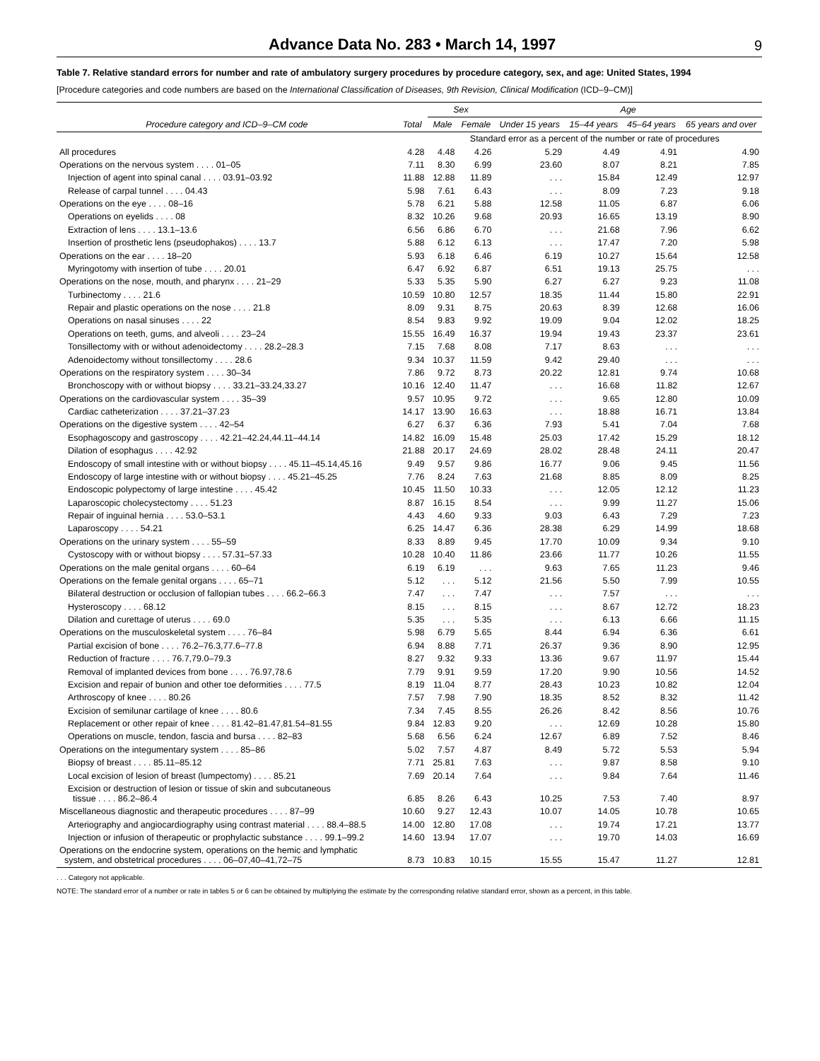Advance Data No. 283 • March 14, 1997
9
Table 7. Relative standard errors for number and rate of ambulatory surgery procedures by procedure category, sex, and age: United States, 1994
[Procedure categories and code numbers are based on the International Classification of Diseases, 9th Revision, Clinical Modification (ICD–9–CM)]
| Procedure category and ICD–9–CM code | Total | Sex | | Age | | | |
| --- | --- | --- | --- | --- | --- | --- | --- |
| | | Male | Female | Under 15 years | 15–44 years | 45–64 years | 65 years and over |
| | | Standard error as a percent of the number or rate of procedures | | | | | |
| All procedures | 4.28 | 4.48 | 4.26 | 5.29 | 4.49 | 4.91 | 4.90 |
| Operations on the nervous system . . . . 01–05 | 7.11 | 8.30 | 6.99 | 23.60 | 8.07 | 8.21 | 7.85 |
| Injection of agent into spinal canal . . . . 03.91–03.92 | 11.88 | 12.88 | 11.89 | . . . | 15.84 | 12.49 | 12.97 |
| Release of carpal tunnel . . . . 04.43 | 5.98 | 7.61 | 6.43 | . . . | 8.09 | 7.23 | 9.18 |
| Operations on the eye . . . . 08–16 | 5.78 | 6.21 | 5.88 | 12.58 | 11.05 | 6.87 | 6.06 |
| Operations on eyelids . . . . 08 | 8.32 | 10.26 | 9.68 | 20.93 | 16.65 | 13.19 | 8.90 |
| Extraction of lens . . . . 13.1–13.6 | 6.56 | 6.86 | 6.70 | . . . | 21.68 | 7.96 | 6.62 |
| Insertion of prosthetic lens (pseudophakos) . . . . 13.7 | 5.88 | 6.12 | 6.13 | . . . | 17.47 | 7.20 | 5.98 |
| Operations on the ear . . . . 18–20 | 5.93 | 6.18 | 6.46 | 6.19 | 10.27 | 15.64 | 12.58 |
| Myringotomy with insertion of tube . . . . 20.01 | 6.47 | 6.92 | 6.87 | 6.51 | 19.13 | 25.75 | . . . |
| Operations on the nose, mouth, and pharynx . . . . 21–29 | 5.33 | 5.35 | 5.90 | 6.27 | 6.27 | 9.23 | 11.08 |
| Turbinectomy . . . . 21.6 | 10.59 | 10.80 | 12.57 | 18.35 | 11.44 | 15.80 | 22.91 |
| Repair and plastic operations on the nose . . . . 21.8 | 8.09 | 9.31 | 8.75 | 20.63 | 8.39 | 12.68 | 16.06 |
| Operations on nasal sinuses . . . . 22 | 8.54 | 9.83 | 9.92 | 19.09 | 9.04 | 12.02 | 18.25 |
| Operations on teeth, gums, and alveoli . . . . 23–24 | 15.55 | 16.49 | 16.37 | 19.94 | 19.43 | 23.37 | 23.61 |
| Tonsillectomy with or without adenoidectomy . . . . 28.2–28.3 | 7.15 | 7.68 | 8.08 | 7.17 | 8.63 | . . . | . . . |
| Adenoidectomy without tonsillectomy . . . . 28.6 | 9.34 | 10.37 | 11.59 | 9.42 | 29.40 | . . . | . . . |
| Operations on the respiratory system . . . . 30–34 | 7.86 | 9.72 | 8.73 | 20.22 | 12.81 | 9.74 | 10.68 |
| Bronchoscopy with or without biopsy . . . . 33.21–33.24,33.27 | 10.16 | 12.40 | 11.47 | . . . | 16.68 | 11.82 | 12.67 |
| Operations on the cardiovascular system . . . . 35–39 | 9.57 | 10.95 | 9.72 | . . . | 9.65 | 12.80 | 10.09 |
| Cardiac catheterization . . . . 37.21–37.23 | 14.17 | 13.90 | 16.63 | . . . | 18.88 | 16.71 | 13.84 |
| Operations on the digestive system . . . . 42–54 | 6.27 | 6.37 | 6.36 | 7.93 | 5.41 | 7.04 | 7.68 |
| Esophagoscopy and gastroscopy . . . . 42.21–42.24,44.11–44.14 | 14.82 | 16.09 | 15.48 | 25.03 | 17.42 | 15.29 | 18.12 |
| Dilation of esophagus . . . . 42.92 | 21.88 | 20.17 | 24.69 | 28.02 | 28.48 | 24.11 | 20.47 |
| Endoscopy of small intestine with or without biopsy . . . . 45.11–45.14,45.16 | 9.49 | 9.57 | 9.86 | 16.77 | 9.06 | 9.45 | 11.56 |
| Endoscopy of large intestine with or without biopsy . . . . 45.21–45.25 | 7.76 | 8.24 | 7.63 | 21.68 | 8.85 | 8.09 | 8.25 |
| Endoscopic polypectomy of large intestine . . . . 45.42 | 10.45 | 11.50 | 10.33 | . . . | 12.05 | 12.12 | 11.23 |
| Laparoscopic cholecystectomy . . . . 51.23 | 8.87 | 16.15 | 8.54 | . . . | 9.99 | 11.27 | 15.06 |
| Repair of inguinal hernia . . . . 53.0–53.1 | 4.43 | 4.60 | 9.33 | 9.03 | 6.43 | 7.29 | 7.23 |
| Laparoscopy . . . . 54.21 | 6.25 | 14.47 | 6.36 | 28.38 | 6.29 | 14.99 | 18.68 |
| Operations on the urinary system . . . . 55–59 | 8.33 | 8.89 | 9.45 | 17.70 | 10.09 | 9.34 | 9.10 |
| Cystoscopy with or without biopsy . . . . 57.31–57.33 | 10.28 | 10.40 | 11.86 | 23.66 | 11.77 | 10.26 | 11.55 |
| Operations on the male genital organs . . . . 60–64 | 6.19 | 6.19 | . . . | 9.63 | 7.65 | 11.23 | 9.46 |
| Operations on the female genital organs . . . . 65–71 | 5.12 | . . . | 5.12 | 21.56 | 5.50 | 7.99 | 10.55 |
| Bilateral destruction or occlusion of fallopian tubes . . . . 66.2–66.3 | 7.47 | . . . | 7.47 | . . . | 7.57 | . . . | . . . |
| Hysteroscopy . . . . 68.12 | 8.15 | . . . | 8.15 | . . . | 8.67 | 12.72 | 18.23 |
| Dilation and curettage of uterus . . . . 69.0 | 5.35 | . . . | 5.35 | . . . | 6.13 | 6.66 | 11.15 |
| Operations on the musculoskeletal system . . . . 76–84 | 5.98 | 6.79 | 5.65 | 8.44 | 6.94 | 6.36 | 6.61 |
| Partial excision of bone . . . . 76.2–76.3,77.6–77.8 | 6.94 | 8.88 | 7.71 | 26.37 | 9.36 | 8.90 | 12.95 |
| Reduction of fracture . . . . 76.7,79.0–79.3 | 8.27 | 9.32 | 9.33 | 13.36 | 9.67 | 11.97 | 15.44 |
| Removal of implanted devices from bone . . . . 76.97,78.6 | 7.79 | 9.91 | 9.59 | 17.20 | 9.90 | 10.56 | 14.52 |
| Excision and repair of bunion and other toe deformities . . . . 77.5 | 8.19 | 11.04 | 8.77 | 28.43 | 10.23 | 10.82 | 12.04 |
| Arthroscopy of knee . . . . 80.26 | 7.57 | 7.98 | 7.90 | 18.35 | 8.52 | 8.32 | 11.42 |
| Excision of semilunar cartilage of knee . . . . 80.6 | 7.34 | 7.45 | 8.55 | 26.26 | 8.42 | 8.56 | 10.76 |
| Replacement or other repair of knee . . . . 81.42–81.47,81.54–81.55 | 9.84 | 12.83 | 9.20 | . . . | 12.69 | 10.28 | 15.80 |
| Operations on muscle, tendon, fascia and bursa . . . . 82–83 | 5.68 | 6.56 | 6.24 | 12.67 | 6.89 | 7.52 | 8.46 |
| Operations on the integumentary system . . . . 85–86 | 5.02 | 7.57 | 4.87 | 8.49 | 5.72 | 5.53 | 5.94 |
| Biopsy of breast . . . . 85.11–85.12 | 7.71 | 25.81 | 7.63 | . . . | 9.87 | 8.58 | 9.10 |
| Local excision of lesion of breast (lumpectomy) . . . . 85.21 | 7.69 | 20.14 | 7.64 | . . . | 9.84 | 7.64 | 11.46 |
| Excision or destruction of lesion or tissue of skin and subcutaneous tissue . . . . 86.2–86.4 | 6.85 | 8.26 | 6.43 | 10.25 | 7.53 | 7.40 | 8.97 |
| Miscellaneous diagnostic and therapeutic procedures . . . . 87–99 | 10.60 | 9.27 | 12.43 | 10.07 | 14.05 | 10.78 | 10.65 |
| Arteriography and angiocardiography using contrast material . . . . 88.4–88.5 | 14.00 | 12.80 | 17.08 | . . . | 19.74 | 17.21 | 13.77 |
| Injection or infusion of therapeutic or prophylactic substance . . . . 99.1–99.2 | 14.60 | 13.94 | 17.07 | . . . | 19.70 | 14.03 | 16.69 |
| Operations on the endocrine system, operations on the hemic and lymphatic system, and obstetrical procedures . . . . 06–07,40–41,72–75 | 8.73 | 10.83 | 10.15 | 15.55 | 15.47 | 11.27 | 12.81 |
. . . Category not applicable.
NOTE: The standard error of a number or rate in tables 5 or 6 can be obtained by multiplying the estimate by the corresponding relative standard error, shown as a percent, in this table.